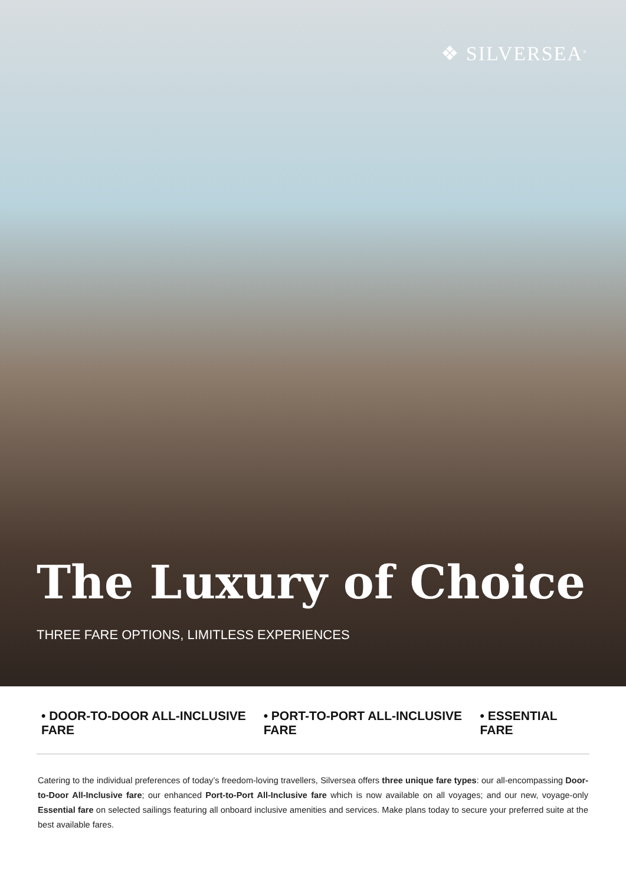❖ SILVERSEA<sup>®</sup>
The Luxury of Choice
THREE FARE OPTIONS, LIMITLESS EXPERIENCES
• DOOR-TO-DOOR ALL-INCLUSIVE FARE • PORT-TO-PORT ALL-INCLUSIVE FARE • ESSENTIAL FARE
Catering to the individual preferences of today’s freedom-loving travellers, Silversea offers three unique fare types: our all-encompassing Door-to-Door All-Inclusive fare; our enhanced Port-to-Port All-Inclusive fare which is now available on all voyages; and our new, voyage-only Essential fare on selected sailings featuring all onboard inclusive amenities and services. Make plans today to secure your preferred suite at the best available fares.